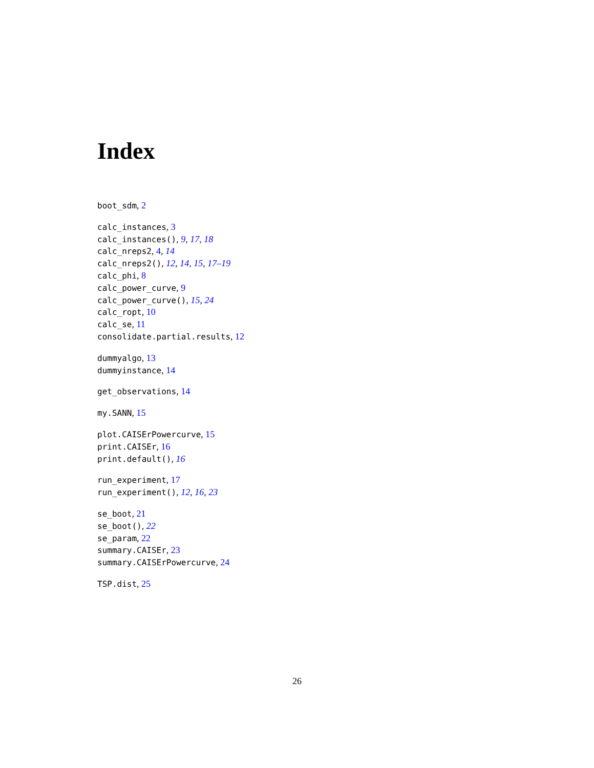Index
boot_sdm, 2
calc_instances, 3
calc_instances(), 9, 17, 18
calc_nreps2, 4, 14
calc_nreps2(), 12, 14, 15, 17–19
calc_phi, 8
calc_power_curve, 9
calc_power_curve(), 15, 24
calc_ropt, 10
calc_se, 11
consolidate.partial.results, 12
dummyalgo, 13
dummyinstance, 14
get_observations, 14
my.SANN, 15
plot.CAISErPowercurve, 15
print.CAISEr, 16
print.default(), 16
run_experiment, 17
run_experiment(), 12, 16, 23
se_boot, 21
se_boot(), 22
se_param, 22
summary.CAISEr, 23
summary.CAISErPowercurve, 24
TSP.dist, 25
26